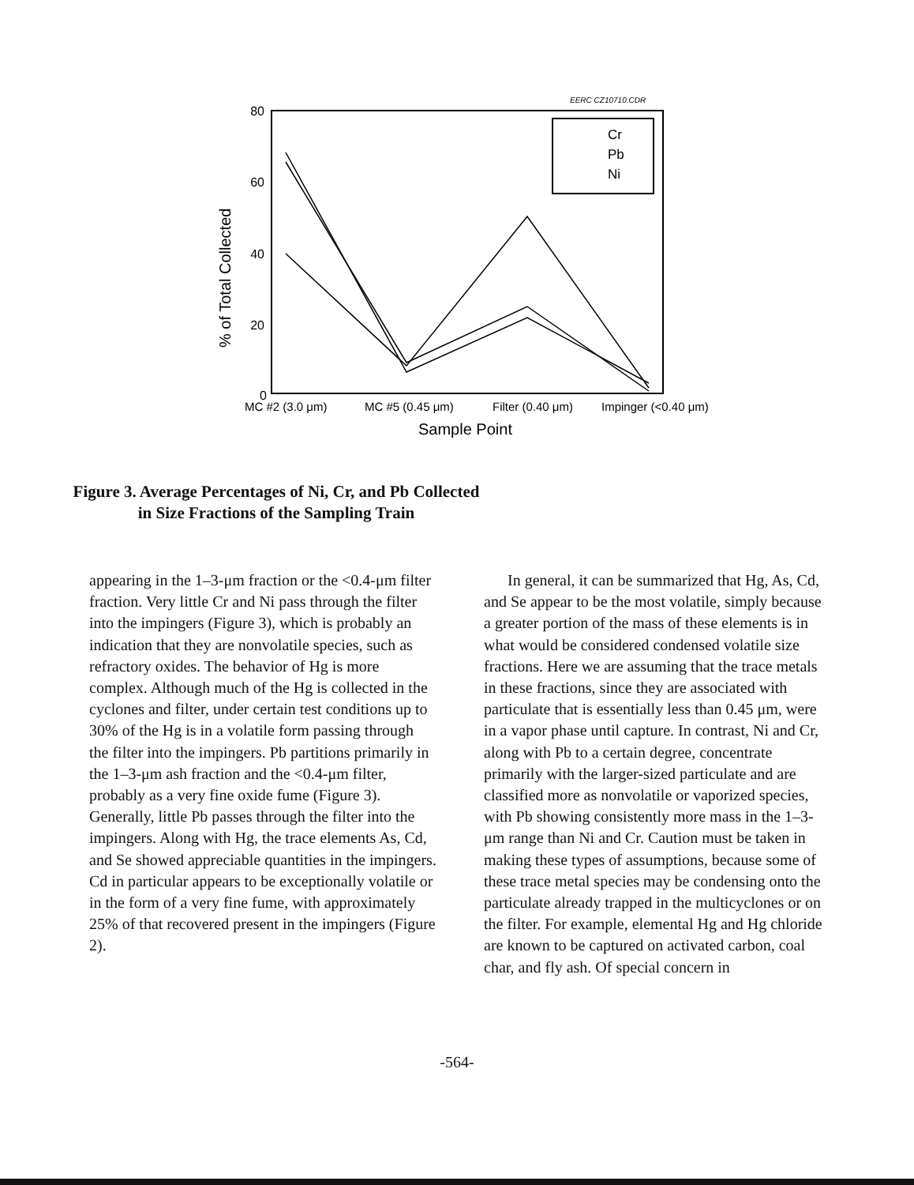EERC CZ10710.CDR
80
60
40
20
0
% of Total Collected
Cr
Pb
Ni
MC #2 (3.0 μm)
MC #5 (0.45 μm)
Filter (0.40 μm)
Impinger (<0.40 μm)
Sample Point
Figure 3. Average Percentages of Ni, Cr, and Pb Collected
in Size Fractions of the Sampling Train
appearing in the 1–3-μm fraction or the <0.4-μm filter fraction. Very little Cr and Ni pass through the filter into the impingers (Figure 3), which is probably an indication that they are nonvolatile species, such as refractory oxides. The behavior of Hg is more complex. Although much of the Hg is collected in the cyclones and filter, under certain test conditions up to 30% of the Hg is in a volatile form passing through the filter into the impingers. Pb partitions primarily in the 1–3-μm ash fraction and the <0.4-μm filter, probably as a very fine oxide fume (Figure 3). Generally, little Pb passes through the filter into the impingers. Along with Hg, the trace elements As, Cd, and Se showed appreciable quantities in the impingers. Cd in particular appears to be exceptionally volatile or in the form of a very fine fume, with approximately 25% of that recovered present in the impingers (Figure 2).
In general, it can be summarized that Hg, As, Cd, and Se appear to be the most volatile, simply because a greater portion of the mass of these elements is in what would be considered condensed volatile size fractions. Here we are assuming that the trace metals in these fractions, since they are associated with particulate that is essentially less than 0.45 μm, were in a vapor phase until capture. In contrast, Ni and Cr, along with Pb to a certain degree, concentrate primarily with the larger-sized particulate and are classified more as nonvolatile or vaporized species, with Pb showing consistently more mass in the 1–3-μm range than Ni and Cr. Caution must be taken in making these types of assumptions, because some of these trace metal species may be condensing onto the particulate already trapped in the multicyclones or on the filter. For example, elemental Hg and Hg chloride are known to be captured on activated carbon, coal char, and fly ash. Of special concern in
-564-